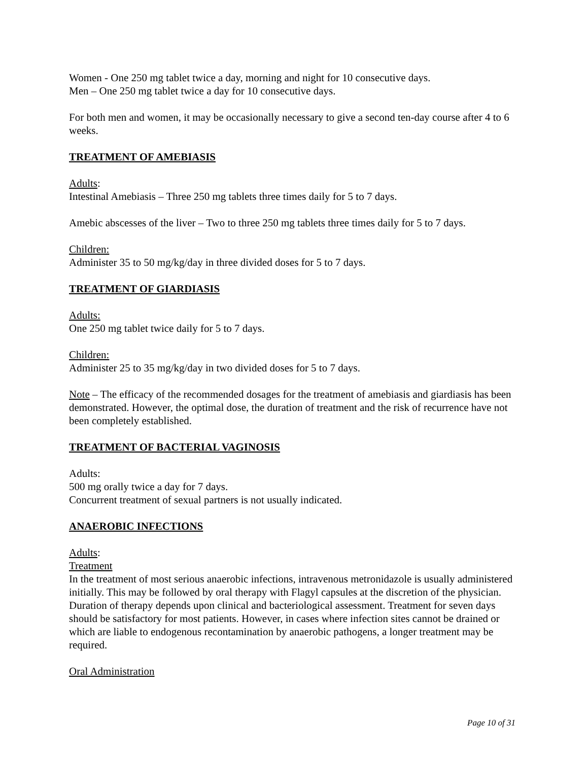Women - One 250 mg tablet twice a day, morning and night for 10 consecutive days.
Men – One 250 mg tablet twice a day for 10 consecutive days.
For both men and women, it may be occasionally necessary to give a second ten-day course after 4 to 6 weeks.
TREATMENT OF AMEBIASIS
Adults:
Intestinal Amebiasis – Three 250 mg tablets three times daily for 5 to 7 days.
Amebic abscesses of the liver – Two to three 250 mg tablets three times daily for 5 to 7 days.
Children:
Administer 35 to 50 mg/kg/day in three divided doses for 5 to 7 days.
TREATMENT OF GIARDIASIS
Adults:
One 250 mg tablet twice daily for 5 to 7 days.
Children:
Administer 25 to 35 mg/kg/day in two divided doses for 5 to 7 days.
Note – The efficacy of the recommended dosages for the treatment of amebiasis and giardiasis has been demonstrated. However, the optimal dose, the duration of treatment and the risk of recurrence have not been completely established.
TREATMENT OF BACTERIAL VAGINOSIS
Adults:
500 mg orally twice a day for 7 days.
Concurrent treatment of sexual partners is not usually indicated.
ANAEROBIC INFECTIONS
Adults:
Treatment
In the treatment of most serious anaerobic infections, intravenous metronidazole is usually administered initially. This may be followed by oral therapy with Flagyl capsules at the discretion of the physician.
Duration of therapy depends upon clinical and bacteriological assessment. Treatment for seven days should be satisfactory for most patients. However, in cases where infection sites cannot be drained or which are liable to endogenous recontamination by anaerobic pathogens, a longer treatment may be required.
Oral Administration
Page 10 of 31